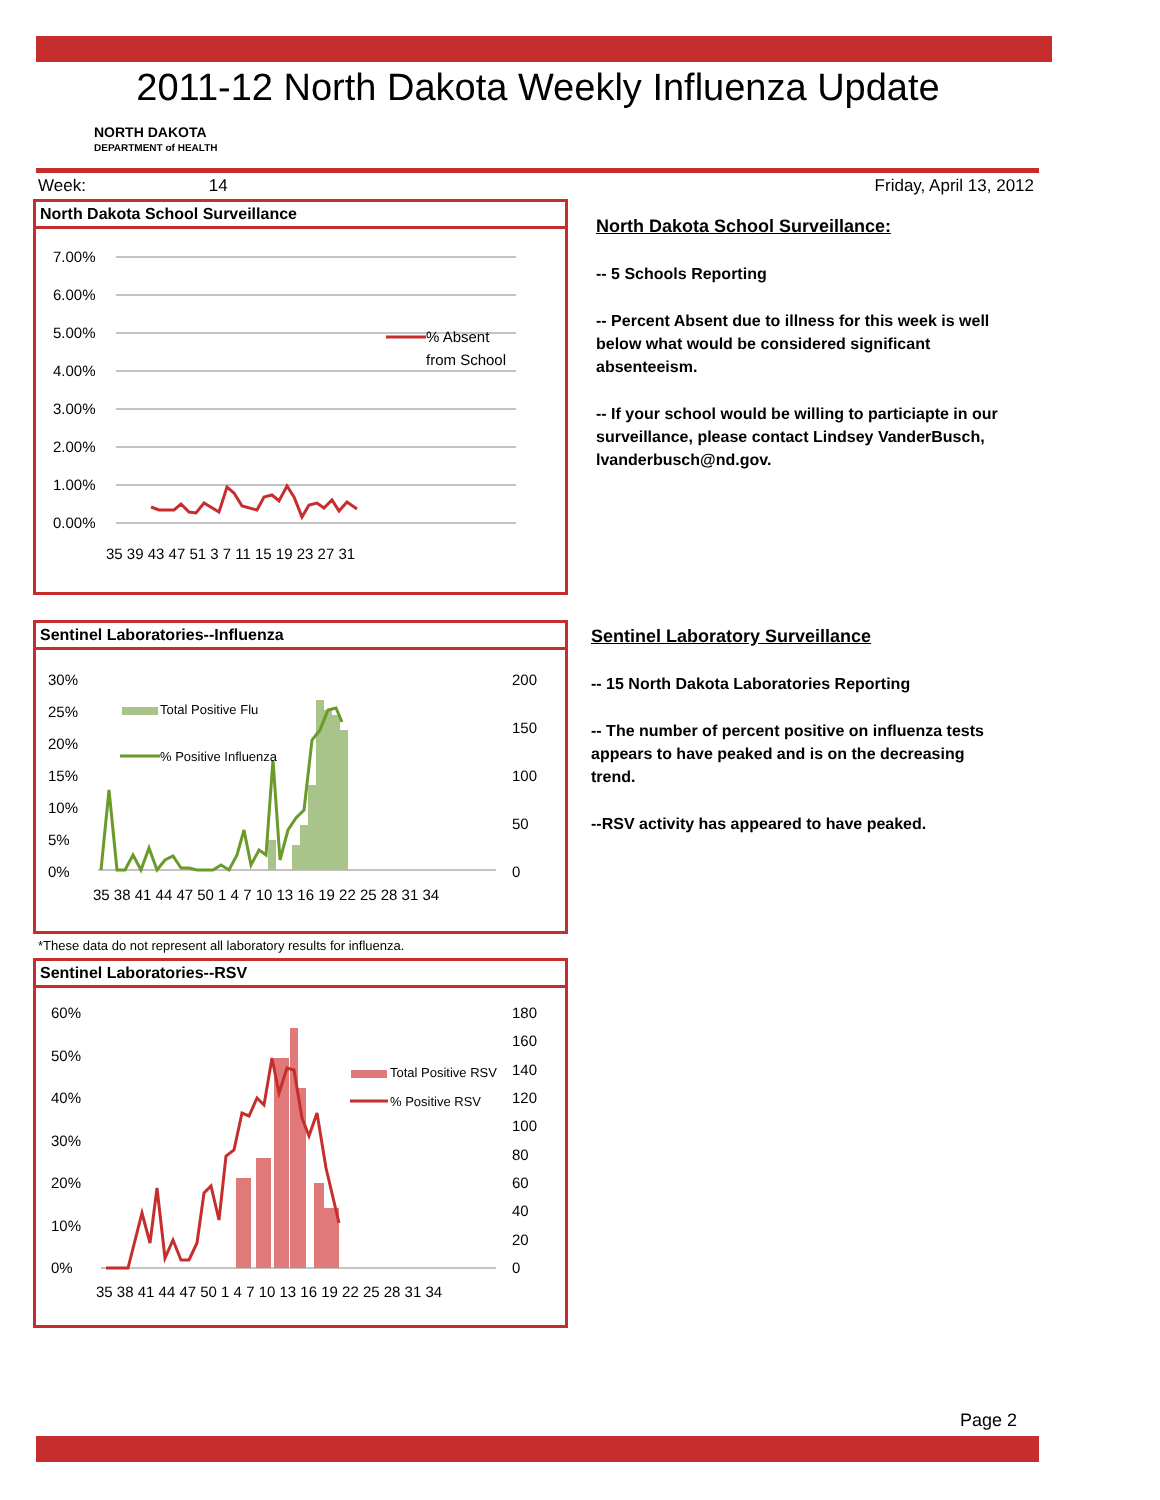2011-12 North Dakota Weekly Influenza Update
NORTH DAKOTA
DEPARTMENT of HEALTH
Week: 14 Friday, April 13, 2012
North Dakota School Surveillance
7.00%
6.00%
5.00%
4.00%
3.00%
2.00%
1.00%
0.00%
% Absent
from School
35 39 43 47 51 3 7 11 15 19 23 27 31
North Dakota School Surveillance:
-- 5 Schools Reporting
-- Percent Absent due to illness for this week is well below what would be considered significant absenteeism.
-- If your school would be willing to particiapte in our surveillance, please contact Lindsey VanderBusch, lvanderbusch@nd.gov.
Sentinel Laboratories--Influenza
30%
25%
20%
15%
10%
5%
0%
200
150
100
50
0
Total Positive Flu
% Positive Influenza
35 38 41 44 47 50 1 4 7 10 13 16 19 22 25 28 31 34
Sentinel Laboratory Surveillance
-- 15 North Dakota Laboratories Reporting
-- The number of percent positive on influenza tests appears to have peaked and is on the decreasing trend.
--RSV activity has appeared to have peaked.
*These data do not represent all laboratory results for influenza.
Sentinel Laboratories--RSV
60%
50%
40%
30%
20%
10%
0%
180
160
140
120
100
80
60
40
20
0
Total Positive RSV
% Positive RSV
35 38 41 44 47 50 1 4 7 10 13 16 19 22 25 28 31 34
Page 2